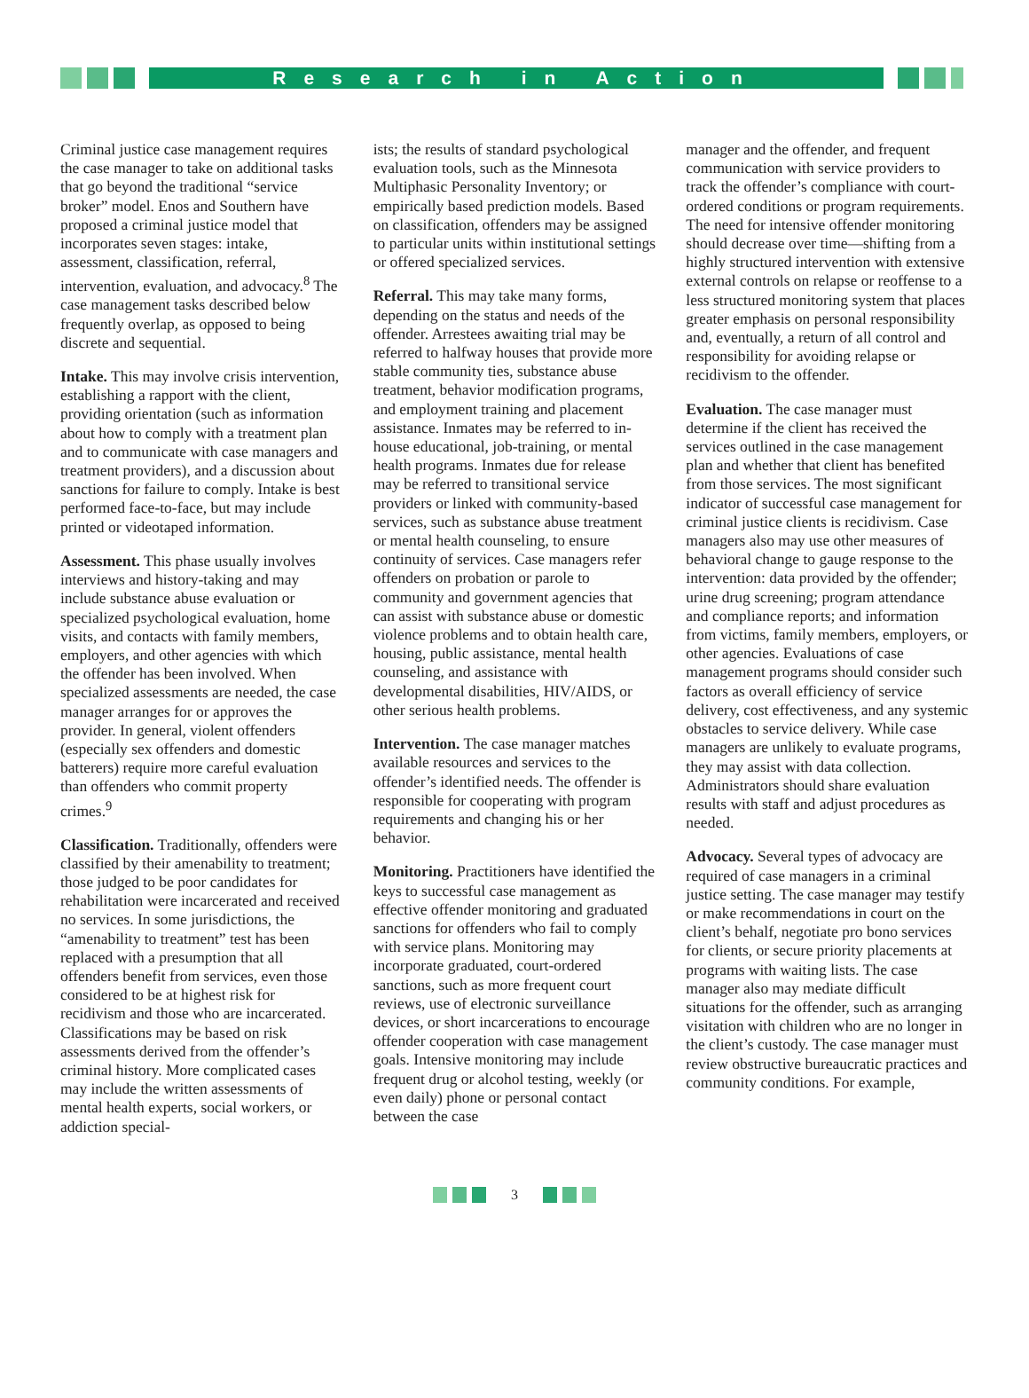Research in Action
Criminal justice case management requires the case manager to take on additional tasks that go beyond the traditional “service broker” model. Enos and Southern have proposed a criminal justice model that incorporates seven stages: intake, assessment, classification, referral, intervention, evaluation, and advocacy.<sup>8</sup> The case management tasks described below frequently overlap, as opposed to being discrete and sequential.
Intake. This may involve crisis intervention, establishing a rapport with the client, providing orientation (such as information about how to comply with a treatment plan and to communicate with case managers and treatment providers), and a discussion about sanctions for failure to comply. Intake is best performed face-to-face, but may include printed or videotaped information.
Assessment. This phase usually involves interviews and history-taking and may include substance abuse evaluation or specialized psychological evaluation, home visits, and contacts with family members, employers, and other agencies with which the offender has been involved. When specialized assessments are needed, the case manager arranges for or approves the provider. In general, violent offenders (especially sex offenders and domestic batterers) require more careful evaluation than offenders who commit property crimes.<sup>9</sup>
Classification. Traditionally, offenders were classified by their amenability to treatment; those judged to be poor candidates for rehabilitation were incarcerated and received no services. In some jurisdictions, the “amenability to treatment” test has been replaced with a presumption that all offenders benefit from services, even those considered to be at highest risk for recidivism and those who are incarcerated. Classifications may be based on risk assessments derived from the offender’s criminal history. More complicated cases may include the written assessments of mental health experts, social workers, or addiction special-
ists; the results of standard psychological evaluation tools, such as the Minnesota Multiphasic Personality Inventory; or empirically based prediction models. Based on classification, offenders may be assigned to particular units within institutional settings or offered specialized services.
Referral. This may take many forms, depending on the status and needs of the offender. Arrestees awaiting trial may be referred to halfway houses that provide more stable community ties, substance abuse treatment, behavior modification programs, and employment training and placement assistance. Inmates may be referred to in-house educational, job-training, or mental health programs. Inmates due for release may be referred to transitional service providers or linked with community-based services, such as substance abuse treatment or mental health counseling, to ensure continuity of services. Case managers refer offenders on probation or parole to community and government agencies that can assist with substance abuse or domestic violence problems and to obtain health care, housing, public assistance, mental health counseling, and assistance with developmental disabilities, HIV/AIDS, or other serious health problems.
Intervention. The case manager matches available resources and services to the offender’s identified needs. The offender is responsible for cooperating with program requirements and changing his or her behavior.
Monitoring. Practitioners have identified the keys to successful case management as effective offender monitoring and graduated sanctions for offenders who fail to comply with service plans. Monitoring may incorporate graduated, court-ordered sanctions, such as more frequent court reviews, use of electronic surveillance devices, or short incarcerations to encourage offender cooperation with case management goals. Intensive monitoring may include frequent drug or alcohol testing, weekly (or even daily) phone or personal contact between the case
manager and the offender, and frequent communication with service providers to track the offender’s compliance with court-ordered conditions or program requirements. The need for intensive offender monitoring should decrease over time—shifting from a highly structured intervention with extensive external controls on relapse or reoffense to a less structured monitoring system that places greater emphasis on personal responsibility and, eventually, a return of all control and responsibility for avoiding relapse or recidivism to the offender.
Evaluation. The case manager must determine if the client has received the services outlined in the case management plan and whether that client has benefited from those services. The most significant indicator of successful case management for criminal justice clients is recidivism. Case managers also may use other measures of behavioral change to gauge response to the intervention: data provided by the offender; urine drug screening; program attendance and compliance reports; and information from victims, family members, employers, or other agencies. Evaluations of case management programs should consider such factors as overall efficiency of service delivery, cost effectiveness, and any systemic obstacles to service delivery. While case managers are unlikely to evaluate programs, they may assist with data collection. Administrators should share evaluation results with staff and adjust procedures as needed.
Advocacy. Several types of advocacy are required of case managers in a criminal justice setting. The case manager may testify or make recommendations in court on the client’s behalf, negotiate pro bono services for clients, or secure priority placements at programs with waiting lists. The case manager also may mediate difficult situations for the offender, such as arranging visitation with children who are no longer in the client’s custody. The case manager must review obstructive bureaucratic practices and community conditions. For example,
3